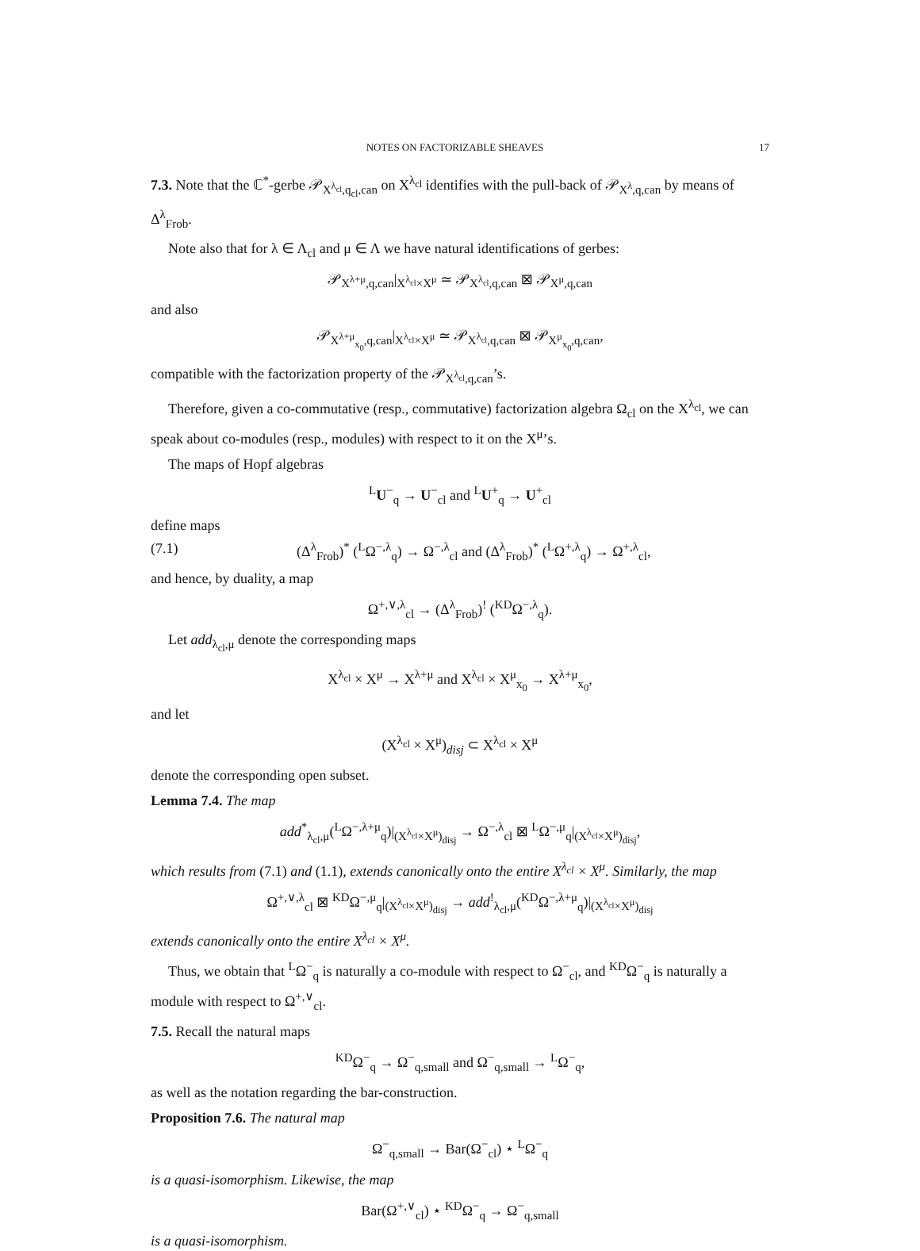NOTES ON FACTORIZABLE SHEAVES 17
7.3. Note that the ℂ<sup>*</sup>-gerbe 𝒫<sub>X<sup>λ<sub>cl</sub></sup>,q<sub>cl</sub>,can</sub> on X<sup>λ<sub>cl</sub></sup> identifies with the pull-back of 𝒫<sub>X<sup>λ</sup>,q,can</sub> by means of Δ<sup>λ</sup><sub>Frob</sub>.
Note also that for λ ∈ Λ<sub>cl</sub> and μ ∈ Λ we have natural identifications of gerbes:
𝒫<sub>X<sup>λ+μ</sup>,q,can</sub>|<sub>X<sup>λ<sub>cl</sub></sup>×X<sup>μ</sup></sub> ≃ 𝒫<sub>X<sup>λ<sub>cl</sub></sup>,q,can</sub> ⊠ 𝒫<sub>X<sup>μ</sup>,q,can</sub>
and also
𝒫<sub>X<sup>λ+μ</sup><sub>x<sub>0</sub></sub>,q,can</sub>|<sub>X<sup>λ<sub>cl</sub></sup>×X<sup>μ</sup></sub> ≃ 𝒫<sub>X<sup>λ<sub>cl</sub></sup>,q,can</sub> ⊠ 𝒫<sub>X<sup>μ</sup><sub>x<sub>0</sub></sub>,q,can</sub>,
compatible with the factorization property of the 𝒫<sub>X<sup>λ<sub>cl</sub></sup>,q,can</sub>’s.
Therefore, given a co-commutative (resp., commutative) factorization algebra Ω<sub>cl</sub> on the X<sup>λ<sub>cl</sub></sup>, we can speak about co-modules (resp., modules) with respect to it on the X<sup>μ</sup>’s.
The maps of Hopf algebras
<sup>L</sup>U<sup>−</sup><sub>q</sub> → U<sup>−</sup><sub>cl</sub> and <sup>L</sup>U<sup>+</sup><sub>q</sub> → U<sup>+</sup><sub>cl</sub>
define maps
(7.1) (Δ<sup>λ</sup><sub>Frob</sub>)<sup>*</sup> (<sup>L</sup>Ω<sup>−,λ</sup><sub>q</sub>) → Ω<sup>−,λ</sup><sub>cl</sub> and (Δ<sup>λ</sup><sub>Frob</sub>)<sup>*</sup> (<sup>L</sup>Ω<sup>+,λ</sup><sub>q</sub>) → Ω<sup>+,λ</sup><sub>cl</sub>,
and hence, by duality, a map
Ω<sup>+,∨,λ</sup><sub>cl</sub> → (Δ<sup>λ</sup><sub>Frob</sub>)<sup>!</sup> (<sup>KD</sup>Ω<sup>−,λ</sup><sub>q</sub>).
Let add<sub>λ<sub>cl</sub>,μ</sub> denote the corresponding maps
X<sup>λ<sub>cl</sub></sup> × X<sup>μ</sup> → X<sup>λ+μ</sup> and X<sup>λ<sub>cl</sub></sup> × X<sup>μ</sup><sub>x<sub>0</sub></sub> → X<sup>λ+μ</sup><sub>x<sub>0</sub></sub>,
and let
(X<sup>λ<sub>cl</sub></sup> × X<sup>μ</sup>)<sub>disj</sub> ⊂ X<sup>λ<sub>cl</sub></sup> × X<sup>μ</sup>
denote the corresponding open subset.
Lemma 7.4. The map
add<sup>*</sup><sub>λ<sub>cl</sub>,μ</sub>(<sup>L</sup>Ω<sup>−,λ+μ</sup><sub>q</sub>)|<sub>(X<sup>λ<sub>cl</sub></sup>×X<sup>μ</sup>)<sub>disj</sub></sub> → Ω<sup>−,λ</sup><sub>cl</sub> ⊠ <sup>L</sup>Ω<sup>−,μ</sup><sub>q</sub>|<sub>(X<sup>λ<sub>cl</sub></sup>×X<sup>μ</sup>)<sub>disj</sub></sub>,
which results from (7.1) and (1.1), extends canonically onto the entire X<sup>λ<sub>cl</sub></sup> × X<sup>μ</sup>. Similarly, the map
Ω<sup>+,∨,λ</sup><sub>cl</sub> ⊠ <sup>KD</sup>Ω<sup>−,μ</sup><sub>q</sub>|<sub>(X<sup>λ<sub>cl</sub></sup>×X<sup>μ</sup>)<sub>disj</sub></sub> → add<sup>!</sup><sub>λ<sub>cl</sub>,μ</sub>(<sup>KD</sup>Ω<sup>−,λ+μ</sup><sub>q</sub>)|<sub>(X<sup>λ<sub>cl</sub></sup>×X<sup>μ</sup>)<sub>disj</sub></sub>
extends canonically onto the entire X<sup>λ<sub>cl</sub></sup> × X<sup>μ</sup>.
Thus, we obtain that <sup>L</sup>Ω<sup>−</sup><sub>q</sub> is naturally a co-module with respect to Ω<sup>−</sup><sub>cl</sub>, and <sup>KD</sup>Ω<sup>−</sup><sub>q</sub> is naturally a module with respect to Ω<sup>+,∨</sup><sub>cl</sub>.
7.5. Recall the natural maps
<sup>KD</sup>Ω<sup>−</sup><sub>q</sub> → Ω<sup>−</sup><sub>q,small</sub> and Ω<sup>−</sup><sub>q,small</sub> → <sup>L</sup>Ω<sup>−</sup><sub>q</sub>,
as well as the notation regarding the bar-construction.
Proposition 7.6. The natural map
Ω<sup>−</sup><sub>q,small</sub> → Bar(Ω<sup>−</sup><sub>cl</sub>) ⋆ <sup>L</sup>Ω<sup>−</sup><sub>q</sub>
is a quasi-isomorphism. Likewise, the map
Bar(Ω<sup>+,∨</sup><sub>cl</sub>) ⋆ <sup>KD</sup>Ω<sup>−</sup><sub>q</sub> → Ω<sup>−</sup><sub>q,small</sub>
is a quasi-isomorphism.